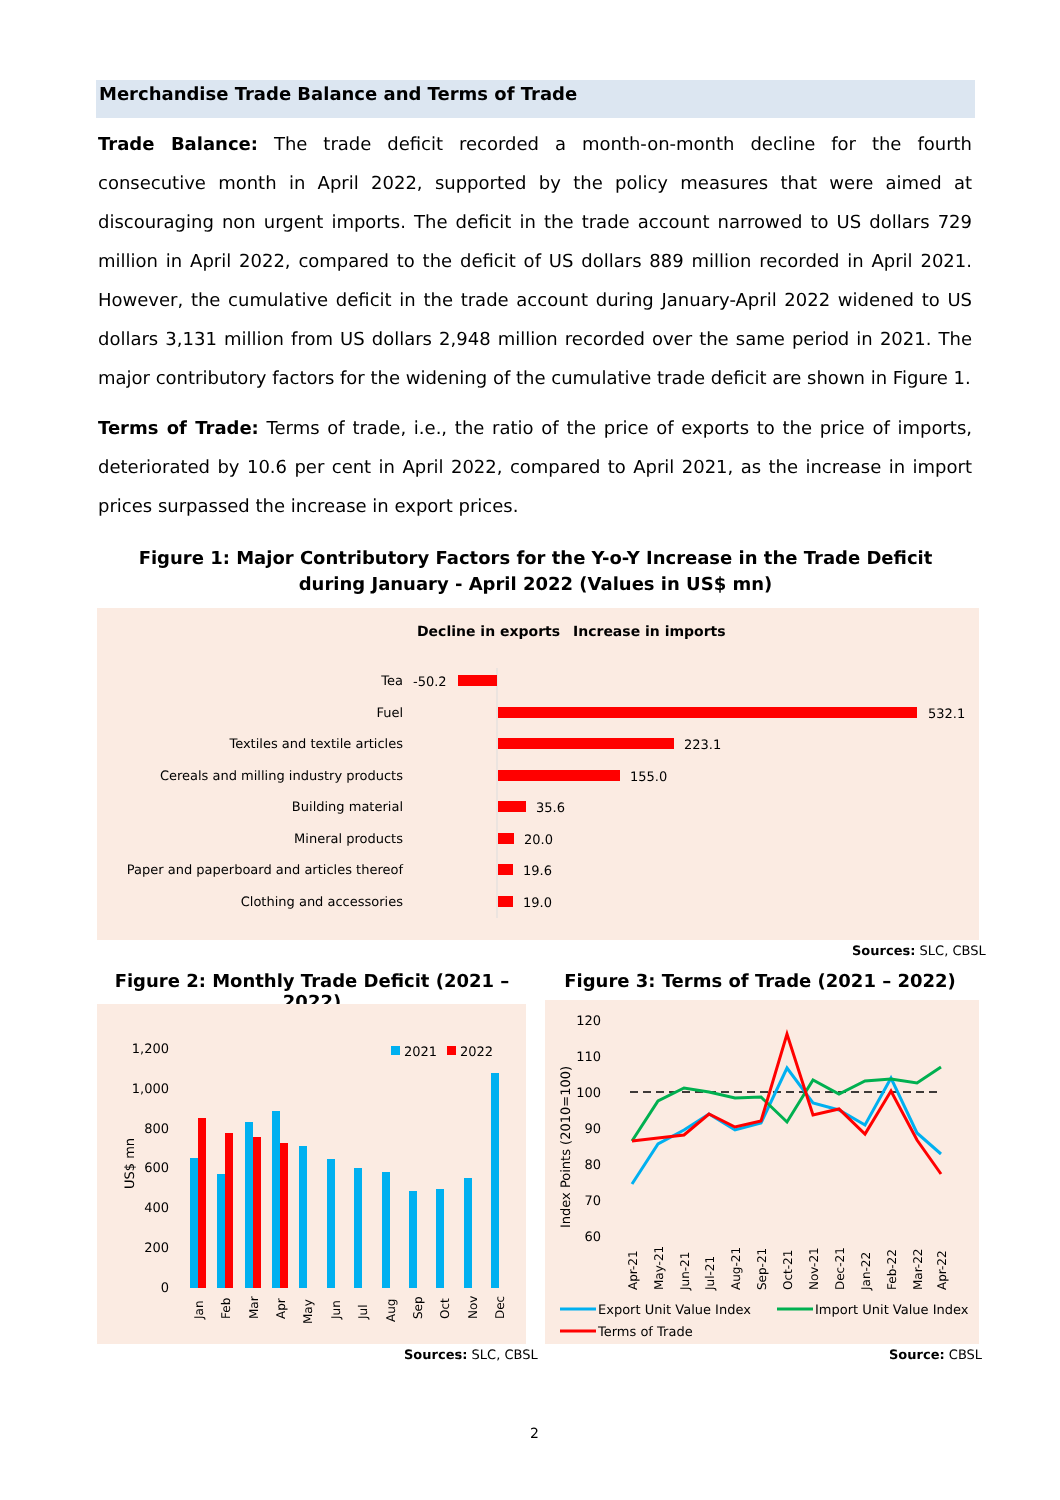Merchandise Trade Balance and Terms of Trade
Trade Balance: The trade deficit recorded a month-on-month decline for the fourth consecutive month in April 2022, supported by the policy measures that were aimed at discouraging non urgent imports. The deficit in the trade account narrowed to US dollars 729 million in April 2022, compared to the deficit of US dollars 889 million recorded in April 2021. However, the cumulative deficit in the trade account during January-April 2022 widened to US dollars 3,131 million from US dollars 2,948 million recorded over the same period in 2021. The major contributory factors for the widening of the cumulative trade deficit are shown in Figure 1.
Terms of Trade: Terms of trade, i.e., the ratio of the price of exports to the price of imports, deteriorated by 10.6 per cent in April 2022, compared to April 2021, as the increase in import prices surpassed the increase in export prices.
Figure 1: Major Contributory Factors for the Y-o-Y Increase in the Trade Deficit
during January - April 2022 (Values in US$ mn)
Decline in exports
Increase in imports
Tea
Fuel
Textiles and textile articles
Cereals and milling industry products
Building material
Mineral products
Paper and paperboard and articles thereof
Clothing and accessories
-50.2
532.1
223.1
155.0
35.6
20.0
19.6
19.0
Sources: SLC, CBSL
Figure 2: Monthly Trade Deficit (2021 – 2022)
Figure 3: Terms of Trade (2021 – 2022)
1,200
1,000
800
600
400
200
0
US$ mn
2021
2022
Jan
Feb
Mar
Apr
May
Jun
Jul
Aug
Sep
Oct
Nov
Dec
Sources: SLC, CBSL
120
110
100
90
80
70
60
Index Points (2010=100)
Apr-21
May-21
Jun-21
Jul-21
Aug-21
Sep-21
Oct-21
Nov-21
Dec-21
Jan-22
Feb-22
Mar-22
Apr-22
Export Unit Value Index
Import Unit Value Index
Terms of Trade
Source: CBSL
2